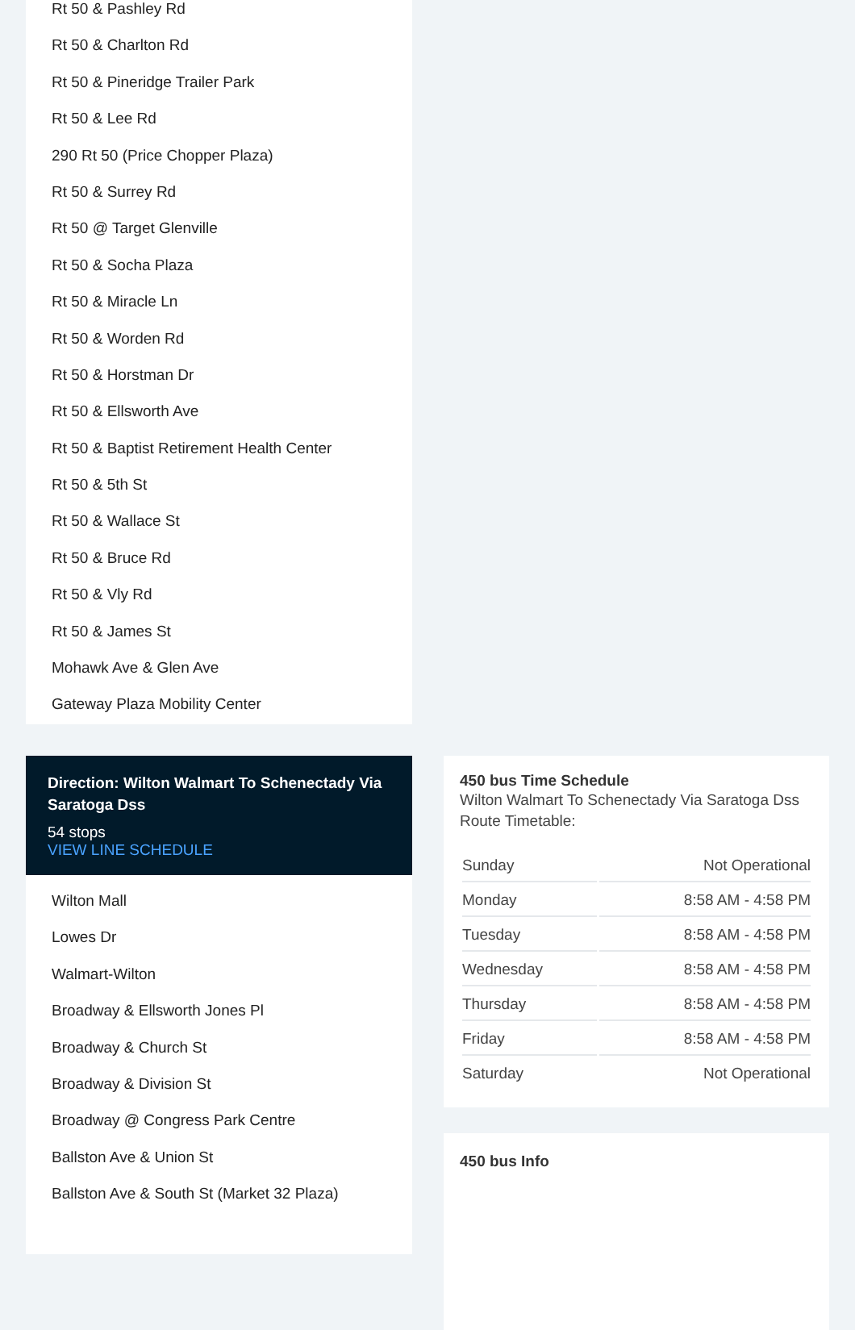Rt 50 & Pashley Rd
Rt 50 & Charlton Rd
Rt 50 & Pineridge Trailer Park
Rt 50 & Lee Rd
290 Rt 50 (Price Chopper Plaza)
Rt 50 & Surrey Rd
Rt 50 @ Target Glenville
Rt 50 & Socha Plaza
Rt 50 & Miracle Ln
Rt 50 & Worden Rd
Rt 50 & Horstman Dr
Rt 50 & Ellsworth Ave
Rt 50 & Baptist Retirement Health Center
Rt 50 & 5th St
Rt 50 & Wallace St
Rt 50 & Bruce Rd
Rt 50 & Vly Rd
Rt 50 & James St
Mohawk Ave & Glen Ave
Gateway Plaza Mobility Center
Direction: Wilton Walmart To Schenectady Via Saratoga Dss
54 stops
VIEW LINE SCHEDULE
Wilton Mall
Lowes Dr
Walmart-Wilton
Broadway & Ellsworth Jones Pl
Broadway & Church St
Broadway & Division St
Broadway @ Congress Park Centre
Ballston Ave & Union St
Ballston Ave & South St (Market 32 Plaza)
450 bus Time Schedule
Wilton Walmart To Schenectady Via Saratoga Dss Route Timetable:
| Sunday | Not Operational |
| Monday | 8:58 AM - 4:58 PM |
| Tuesday | 8:58 AM - 4:58 PM |
| Wednesday | 8:58 AM - 4:58 PM |
| Thursday | 8:58 AM - 4:58 PM |
| Friday | 8:58 AM - 4:58 PM |
| Saturday | Not Operational |
450 bus Info